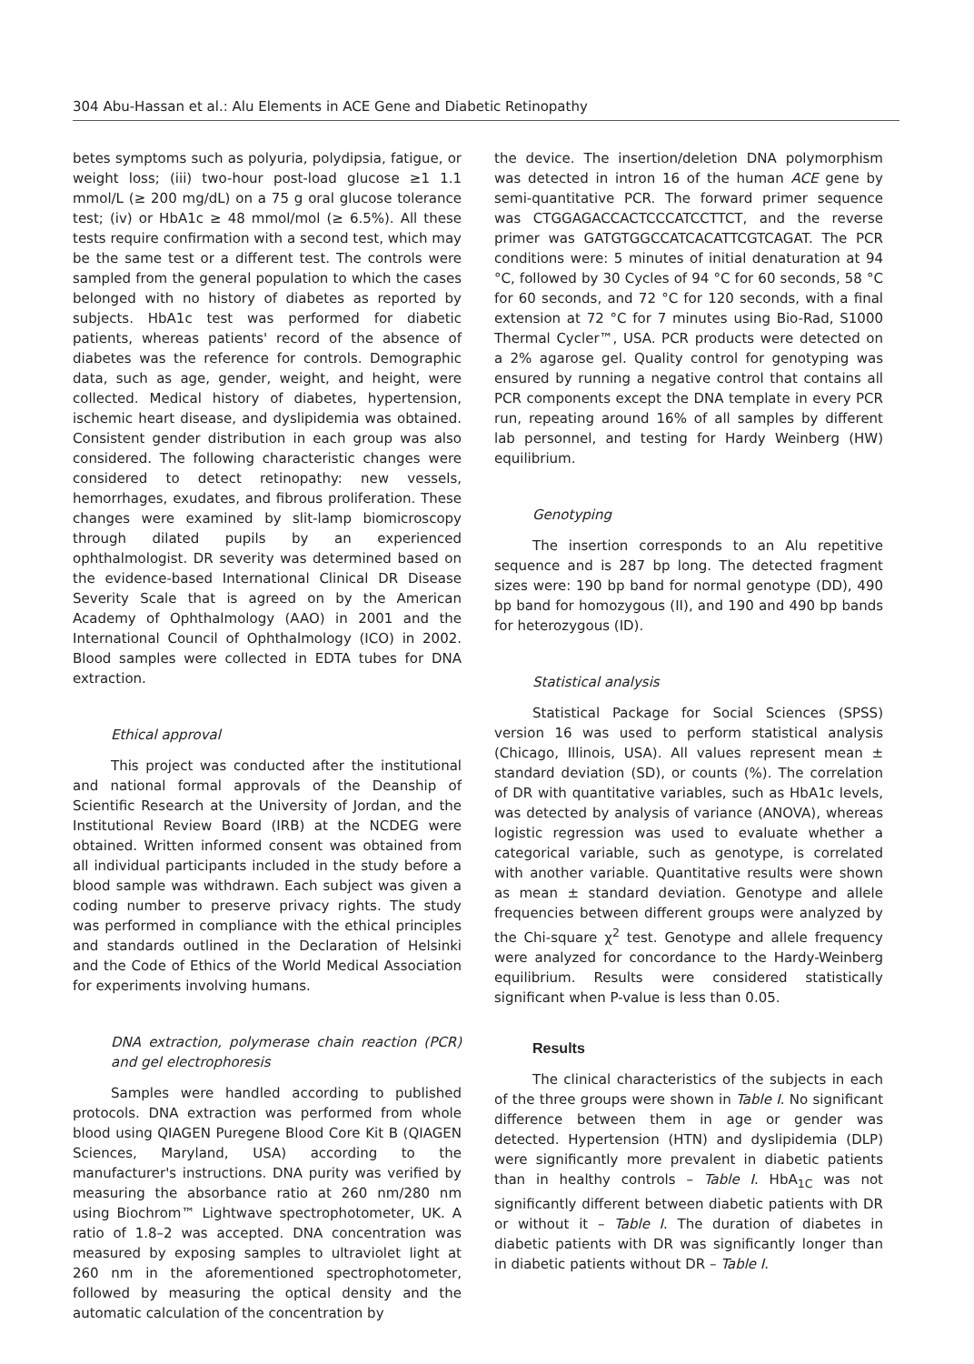304 Abu-Hassan et al.: Alu Elements in ACE Gene and Diabetic Retinopathy
betes symptoms such as polyuria, polydipsia, fatigue, or weight loss; (iii) two-hour post-load glucose ≥1 1.1 mmol/L (≥ 200 mg/dL) on a 75 g oral glucose tolerance test; (iv) or HbA1c ≥ 48 mmol/mol (≥ 6.5%). All these tests require confirmation with a second test, which may be the same test or a different test. The controls were sampled from the general population to which the cases belonged with no history of diabetes as reported by subjects. HbA1c test was performed for diabetic patients, whereas patients' record of the absence of diabetes was the reference for controls. Demographic data, such as age, gender, weight, and height, were collected. Medical history of diabetes, hypertension, ischemic heart disease, and dyslipidemia was obtained. Consistent gender distribution in each group was also considered. The following characteristic changes were considered to detect retinopathy: new vessels, hemorrhages, exudates, and fibrous proliferation. These changes were examined by slit-lamp biomicroscopy through dilated pupils by an experienced ophthalmologist. DR severity was determined based on the evidence-based International Clinical DR Disease Severity Scale that is agreed on by the American Academy of Ophthalmology (AAO) in 2001 and the International Council of Ophthalmology (ICO) in 2002. Blood samples were collected in EDTA tubes for DNA extraction.
Ethical approval
This project was conducted after the institutional and national formal approvals of the Deanship of Scientific Research at the University of Jordan, and the Institutional Review Board (IRB) at the NCDEG were obtained. Written informed consent was obtained from all individual participants included in the study before a blood sample was withdrawn. Each subject was given a coding number to preserve privacy rights. The study was performed in compliance with the ethical principles and standards outlined in the Declaration of Helsinki and the Code of Ethics of the World Medical Association for experiments involving humans.
DNA extraction, polymerase chain reaction (PCR) and gel electrophoresis
Samples were handled according to published protocols. DNA extraction was performed from whole blood using QIAGEN Puregene Blood Core Kit B (QIAGEN Sciences, Maryland, USA) according to the manufacturer's instructions. DNA purity was verified by measuring the absorbance ratio at 260 nm/280 nm using Biochrom™ Lightwave spectrophotometer, UK. A ratio of 1.8–2 was accepted. DNA concentration was measured by exposing samples to ultraviolet light at 260 nm in the aforementioned spectrophotometer, followed by measuring the optical density and the automatic calculation of the concentration by
the device. The insertion/deletion DNA polymorphism was detected in intron 16 of the human ACE gene by semi-quantitative PCR. The forward primer sequence was CTGGAGACCACTCCCATCCTTCT, and the reverse primer was GATGTGGCCATCACATTCGTCAGAT. The PCR conditions were: 5 minutes of initial denaturation at 94 °C, followed by 30 Cycles of 94 °C for 60 seconds, 58 °C for 60 seconds, and 72 °C for 120 seconds, with a final extension at 72 °C for 7 minutes using Bio-Rad, S1000 Thermal Cycler™, USA. PCR products were detected on a 2% agarose gel. Quality control for genotyping was ensured by running a negative control that contains all PCR components except the DNA template in every PCR run, repeating around 16% of all samples by different lab personnel, and testing for Hardy Weinberg (HW) equilibrium.
Genotyping
The insertion corresponds to an Alu repetitive sequence and is 287 bp long. The detected fragment sizes were: 190 bp band for normal genotype (DD), 490 bp band for homozygous (II), and 190 and 490 bp bands for heterozygous (ID).
Statistical analysis
Statistical Package for Social Sciences (SPSS) version 16 was used to perform statistical analysis (Chicago, Illinois, USA). All values represent mean ± standard deviation (SD), or counts (%). The correlation of DR with quantitative variables, such as HbA1c levels, was detected by analysis of variance (ANOVA), whereas logistic regression was used to evaluate whether a categorical variable, such as genotype, is correlated with another variable. Quantitative results were shown as mean ± standard deviation. Genotype and allele frequencies between different groups were analyzed by the Chi-square χ<sup>2</sup> test. Genotype and allele frequency were analyzed for concordance to the Hardy-Weinberg equilibrium. Results were considered statistically significant when P-value is less than 0.05.
Results
The clinical characteristics of the subjects in each of the three groups were shown in Table I. No significant difference between them in age or gender was detected. Hypertension (HTN) and dyslipidemia (DLP) were significantly more prevalent in diabetic patients than in healthy controls – Table I. HbA<sub>1C</sub> was not significantly different between diabetic patients with DR or without it – Table I. The duration of diabetes in diabetic patients with DR was significantly longer than in diabetic patients without DR – Table I.